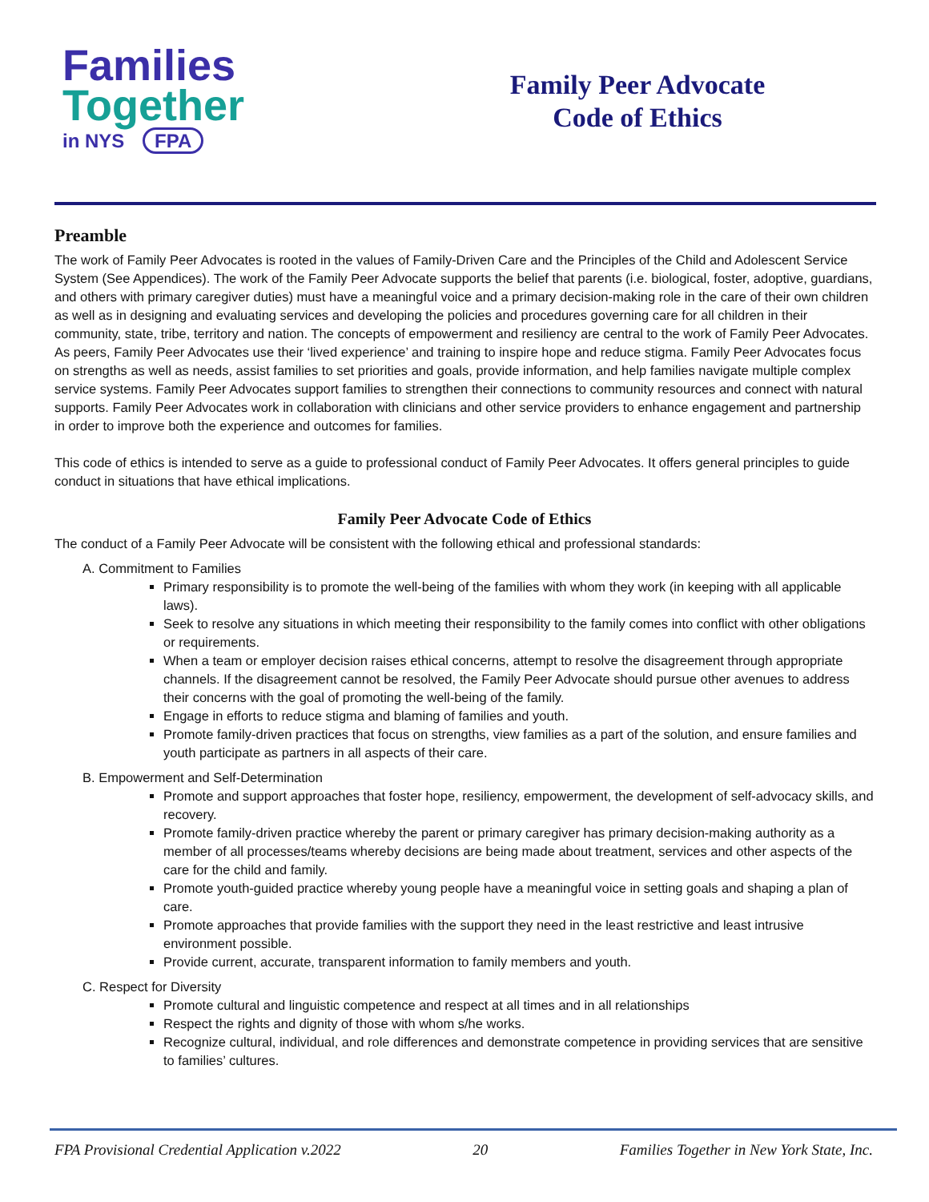Families
Together
in NYS FPA
Family Peer Advocate
Code of Ethics
Preamble
The work of Family Peer Advocates is rooted in the values of Family-Driven Care and the Principles of the Child and Adolescent Service System (See Appendices). The work of the Family Peer Advocate supports the belief that parents (i.e. biological, foster, adoptive, guardians, and others with primary caregiver duties) must have a meaningful voice and a primary decision-making role in the care of their own children as well as in designing and evaluating services and developing the policies and procedures governing care for all children in their community, state, tribe, territory and nation. The concepts of empowerment and resiliency are central to the work of Family Peer Advocates. As peers, Family Peer Advocates use their ‘lived experience’ and training to inspire hope and reduce stigma. Family Peer Advocates focus on strengths as well as needs, assist families to set priorities and goals, provide information, and help families navigate multiple complex service systems. Family Peer Advocates support families to strengthen their connections to community resources and connect with natural supports. Family Peer Advocates work in collaboration with clinicians and other service providers to enhance engagement and partnership in order to improve both the experience and outcomes for families.
This code of ethics is intended to serve as a guide to professional conduct of Family Peer Advocates. It offers general principles to guide conduct in situations that have ethical implications.
Family Peer Advocate Code of Ethics
The conduct of a Family Peer Advocate will be consistent with the following ethical and professional standards:
A. Commitment to Families
Primary responsibility is to promote the well-being of the families with whom they work (in keeping with all applicable laws).
Seek to resolve any situations in which meeting their responsibility to the family comes into conflict with other obligations or requirements.
When a team or employer decision raises ethical concerns, attempt to resolve the disagreement through appropriate channels. If the disagreement cannot be resolved, the Family Peer Advocate should pursue other avenues to address their concerns with the goal of promoting the well-being of the family.
Engage in efforts to reduce stigma and blaming of families and youth.
Promote family-driven practices that focus on strengths, view families as a part of the solution, and ensure families and youth participate as partners in all aspects of their care.
B. Empowerment and Self-Determination
Promote and support approaches that foster hope, resiliency, empowerment, the development of self-advocacy skills, and recovery.
Promote family-driven practice whereby the parent or primary caregiver has primary decision-making authority as a member of all processes/teams whereby decisions are being made about treatment, services and other aspects of the care for the child and family.
Promote youth-guided practice whereby young people have a meaningful voice in setting goals and shaping a plan of care.
Promote approaches that provide families with the support they need in the least restrictive and least intrusive environment possible.
Provide current, accurate, transparent information to family members and youth.
C. Respect for Diversity
Promote cultural and linguistic competence and respect at all times and in all relationships
Respect the rights and dignity of those with whom s/he works.
Recognize cultural, individual, and role differences and demonstrate competence in providing services that are sensitive to families’ cultures.
FPA Provisional Credential Application v.2022 20 Families Together in New York State, Inc.